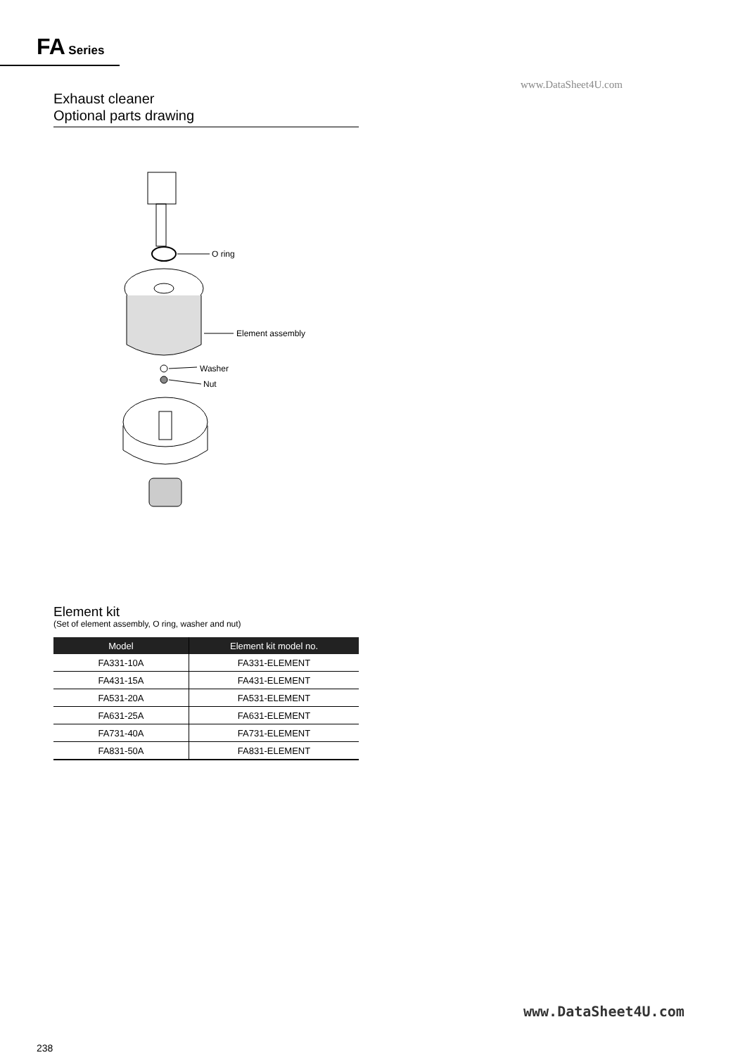FA Series
www.DataSheet4U.com
Exhaust cleaner
Optional parts drawing
O ring
Element assembly
Washer
Nut
Element kit
(Set of element assembly, O ring, washer and nut)
| Model | Element kit model no. |
| --- | --- |
| FA331-10A | FA331-ELEMENT |
| FA431-15A | FA431-ELEMENT |
| FA531-20A | FA531-ELEMENT |
| FA631-25A | FA631-ELEMENT |
| FA731-40A | FA731-ELEMENT |
| FA831-50A | FA831-ELEMENT |
www.DataSheet4U.com
238